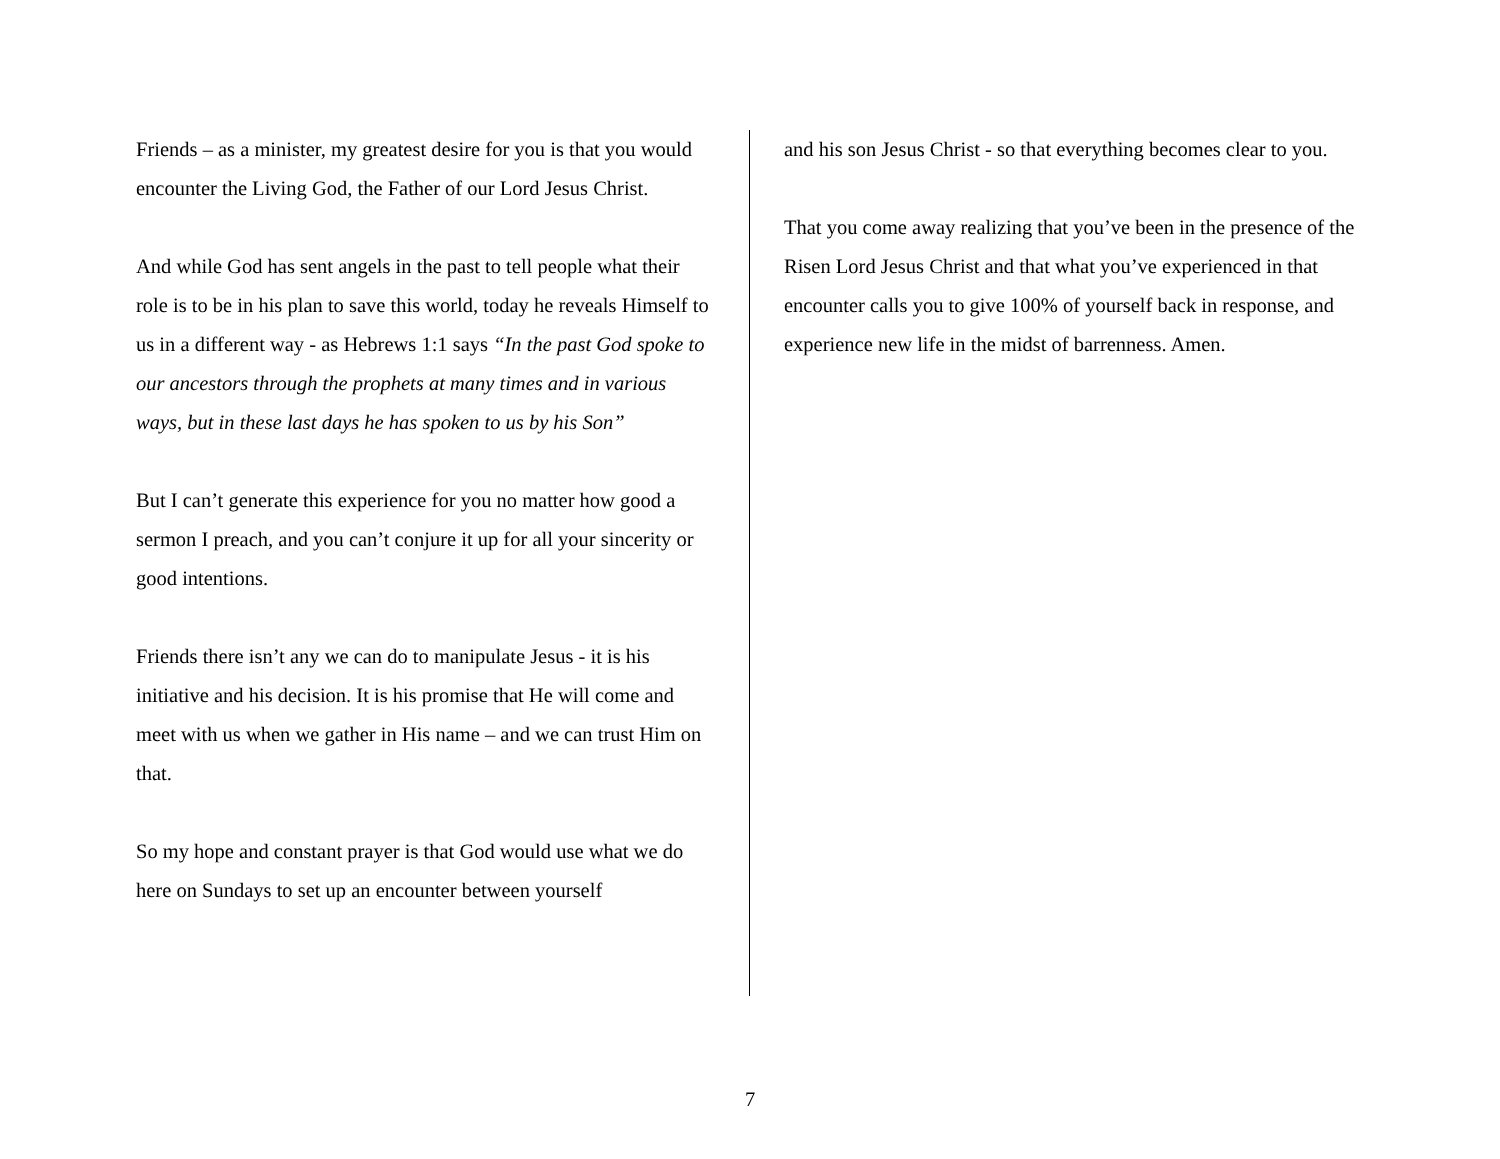Friends – as a minister, my greatest desire for you is that you would encounter the Living God, the Father of our Lord Jesus Christ.
And while God has sent angels in the past to tell people what their role is to be in his plan to save this world, today he reveals Himself to us in a different way - as Hebrews 1:1 says “In the past God spoke to our ancestors through the prophets at many times and in various ways, but in these last days he has spoken to us by his Son”
But I can’t generate this experience for you no matter how good a sermon I preach, and you can’t conjure it up for all your sincerity or good intentions.
Friends there isn’t any we can do to manipulate Jesus - it is his initiative and his decision. It is his promise that He will come and meet with us when we gather in His name – and we can trust Him on that.
So my hope and constant prayer is that God would use what we do here on Sundays to set up an encounter between yourself
and his son Jesus Christ - so that everything becomes clear to you.
That you come away realizing that you’ve been in the presence of the Risen Lord Jesus Christ and that what you’ve experienced in that encounter calls you to give 100% of yourself back in response, and experience new life in the midst of barrenness. Amen.
7